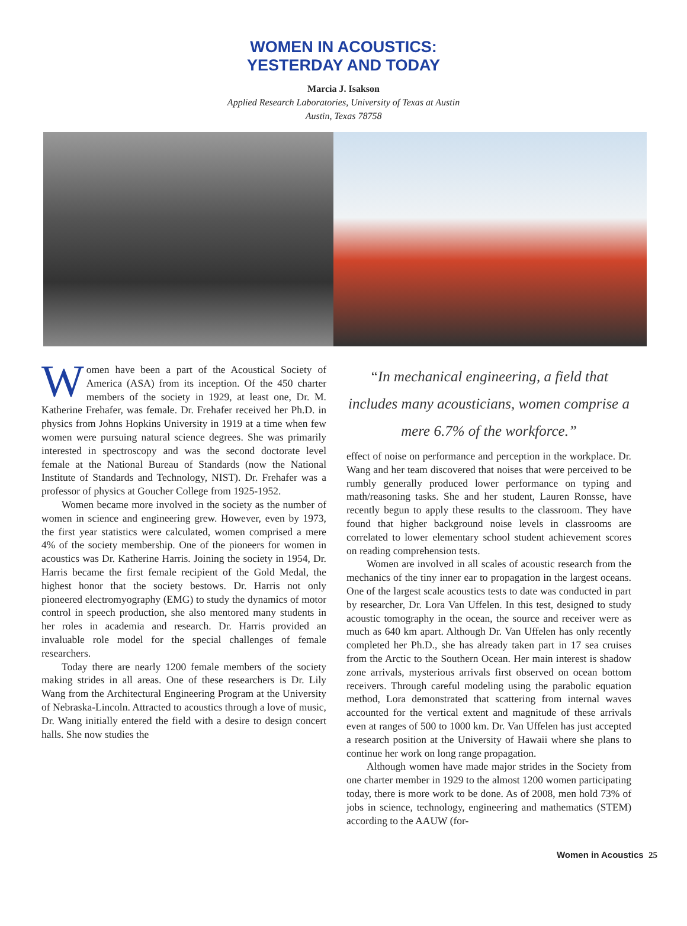WOMEN IN ACOUSTICS:
YESTERDAY AND TODAY
Marcia J. Isakson
Applied Research Laboratories, University of Texas at Austin
Austin, Texas 78758
Women have been a part of the Acoustical Society of America (ASA) from its inception. Of the 450 charter members of the society in 1929, at least one, Dr. M. Katherine Frehafer, was female. Dr. Frehafer received her Ph.D. in physics from Johns Hopkins University in 1919 at a time when few women were pursuing natural science degrees. She was primarily interested in spectroscopy and was the second doctorate level female at the National Bureau of Standards (now the National Institute of Standards and Technology, NIST). Dr. Frehafer was a professor of physics at Goucher College from 1925-1952.
Women became more involved in the society as the number of women in science and engineering grew. However, even by 1973, the first year statistics were calculated, women comprised a mere 4% of the society membership. One of the pioneers for women in acoustics was Dr. Katherine Harris. Joining the society in 1954, Dr. Harris became the first female recipient of the Gold Medal, the highest honor that the society bestows. Dr. Harris not only pioneered electromyography (EMG) to study the dynamics of motor control in speech production, she also mentored many students in her roles in academia and research. Dr. Harris provided an invaluable role model for the special challenges of female researchers.
Today there are nearly 1200 female members of the society making strides in all areas. One of these researchers is Dr. Lily Wang from the Architectural Engineering Program at the University of Nebraska-Lincoln. Attracted to acoustics through a love of music, Dr. Wang initially entered the field with a desire to design concert halls. She now studies the
“In mechanical engineering, a field that includes many acousticians, women comprise a mere 6.7% of the workforce.”
effect of noise on performance and perception in the workplace. Dr. Wang and her team discovered that noises that were perceived to be rumbly generally produced lower performance on typing and math/reasoning tasks. She and her student, Lauren Ronsse, have recently begun to apply these results to the classroom. They have found that higher background noise levels in classrooms are correlated to lower elementary school student achievement scores on reading comprehension tests.
Women are involved in all scales of acoustic research from the mechanics of the tiny inner ear to propagation in the largest oceans. One of the largest scale acoustics tests to date was conducted in part by researcher, Dr. Lora Van Uffelen. In this test, designed to study acoustic tomography in the ocean, the source and receiver were as much as 640 km apart. Although Dr. Van Uffelen has only recently completed her Ph.D., she has already taken part in 17 sea cruises from the Arctic to the Southern Ocean. Her main interest is shadow zone arrivals, mysterious arrivals first observed on ocean bottom receivers. Through careful modeling using the parabolic equation method, Lora demonstrated that scattering from internal waves accounted for the vertical extent and magnitude of these arrivals even at ranges of 500 to 1000 km. Dr. Van Uffelen has just accepted a research position at the University of Hawaii where she plans to continue her work on long range propagation.
Although women have made major strides in the Society from one charter member in 1929 to the almost 1200 women participating today, there is more work to be done. As of 2008, men hold 73% of jobs in science, technology, engineering and mathematics (STEM) according to the AAUW (for-
Women in Acoustics 25